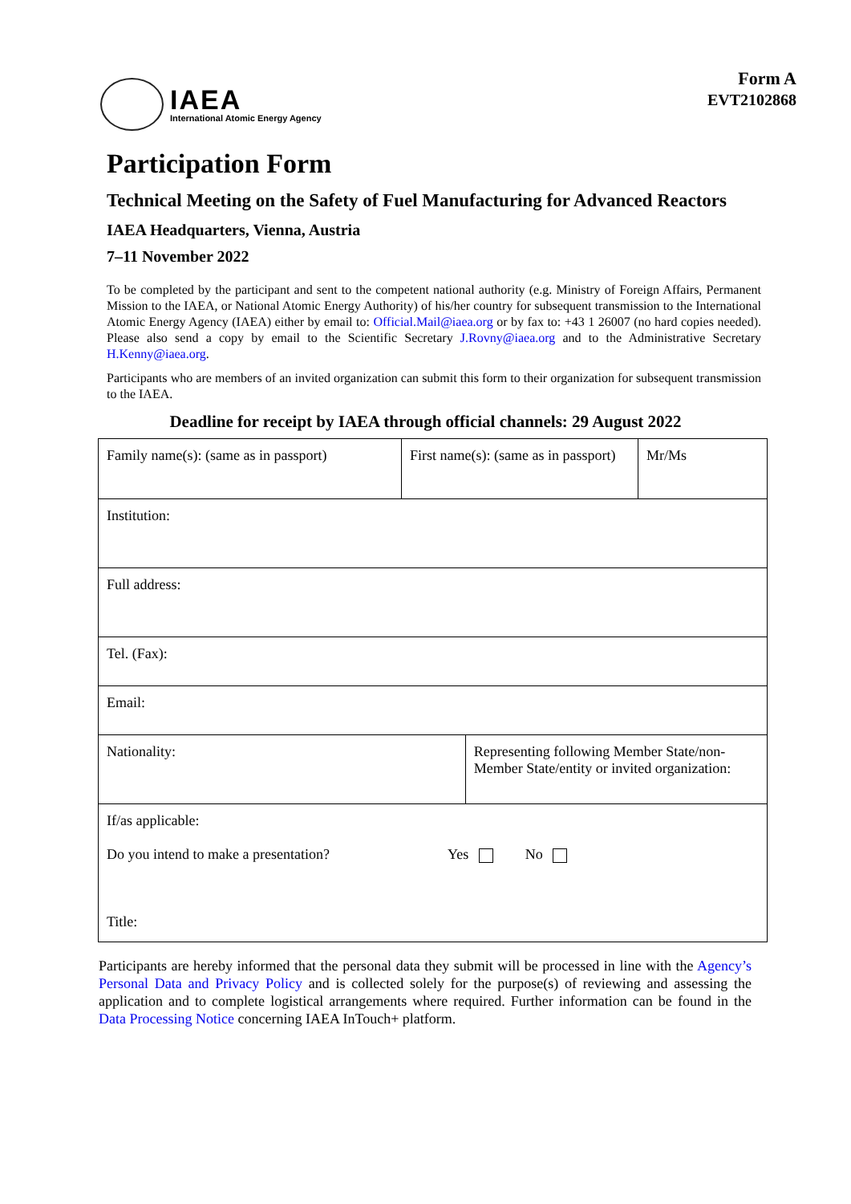IAEA
International Atomic Energy Agency
Form A
EVT2102868
Participation Form
Technical Meeting on the Safety of Fuel Manufacturing for Advanced Reactors
IAEA Headquarters, Vienna, Austria
7–11 November 2022
To be completed by the participant and sent to the competent national authority (e.g. Ministry of Foreign Affairs, Permanent Mission to the IAEA, or National Atomic Energy Authority) of his/her country for subsequent transmission to the International Atomic Energy Agency (IAEA) either by email to: Official.Mail@iaea.org or by fax to: +43 1 26007 (no hard copies needed). Please also send a copy by email to the Scientific Secretary J.Rovny@iaea.org and to the Administrative Secretary H.Kenny@iaea.org.
Participants who are members of an invited organization can submit this form to their organization for subsequent transmission to the IAEA.
Deadline for receipt by IAEA through official channels: 29 August 2022
| Family name(s): (same as in passport) | First name(s): (same as in passport) | | Mr/Ms |
| Institution: | | | |
| Full address: | | | |
| Tel. (Fax): | | | |
| Email: | | | |
| Nationality: | | Representing following Member State/non-Member State/entity or invited organization: | |
| If/as applicable: Do you intend to make a presentation? Yes No Title: | | | |
Participants are hereby informed that the personal data they submit will be processed in line with the Agency’s Personal Data and Privacy Policy and is collected solely for the purpose(s) of reviewing and assessing the application and to complete logistical arrangements where required. Further information can be found in the Data Processing Notice concerning IAEA InTouch+ platform.